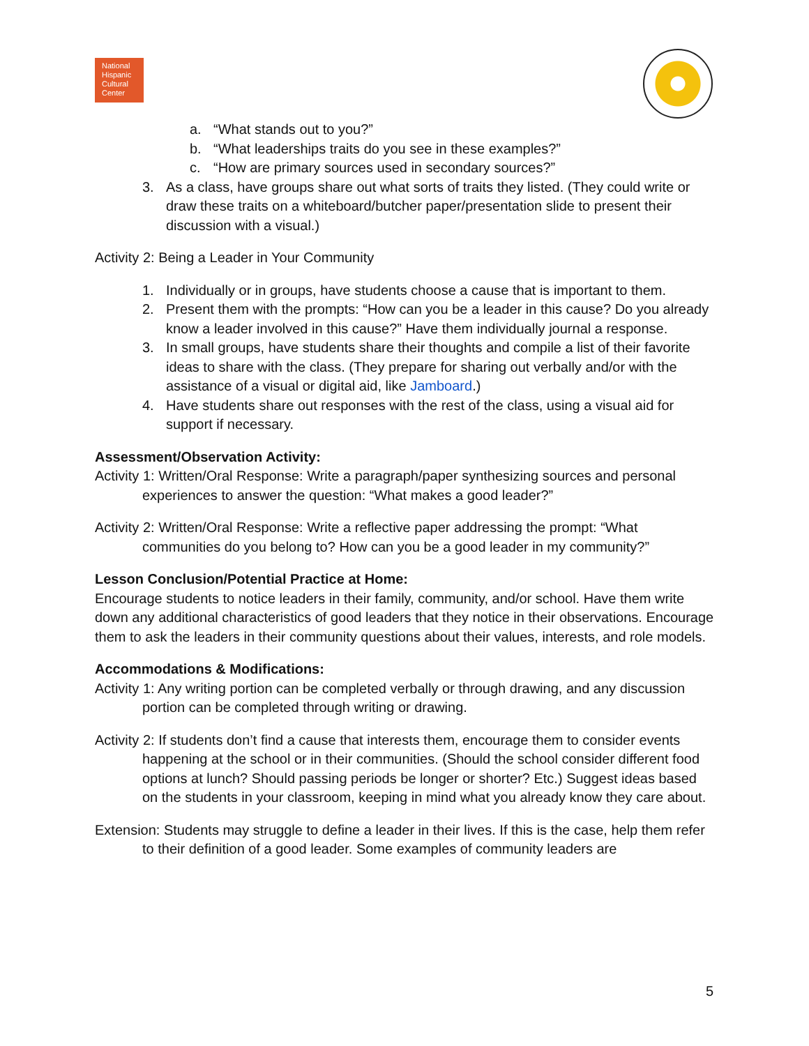National
Hispanic
Cultural
Center
a. “What stands out to you?”
b. “What leaderships traits do you see in these examples?”
c. “How are primary sources used in secondary sources?”
3. As a class, have groups share out what sorts of traits they listed. (They could write or draw these traits on a whiteboard/butcher paper/presentation slide to present their discussion with a visual.)
Activity 2: Being a Leader in Your Community
1. Individually or in groups, have students choose a cause that is important to them.
2. Present them with the prompts: “How can you be a leader in this cause? Do you already know a leader involved in this cause?” Have them individually journal a response.
3. In small groups, have students share their thoughts and compile a list of their favorite ideas to share with the class. (They prepare for sharing out verbally and/or with the assistance of a visual or digital aid, like Jamboard.)
4. Have students share out responses with the rest of the class, using a visual aid for support if necessary.
Assessment/Observation Activity:
Activity 1: Written/Oral Response: Write a paragraph/paper synthesizing sources and personal experiences to answer the question: “What makes a good leader?”
Activity 2: Written/Oral Response: Write a reflective paper addressing the prompt: “What communities do you belong to? How can you be a good leader in my community?”
Lesson Conclusion/Potential Practice at Home:
Encourage students to notice leaders in their family, community, and/or school. Have them write down any additional characteristics of good leaders that they notice in their observations. Encourage them to ask the leaders in their community questions about their values, interests, and role models.
Accommodations & Modifications:
Activity 1: Any writing portion can be completed verbally or through drawing, and any discussion portion can be completed through writing or drawing.
Activity 2: If students don’t find a cause that interests them, encourage them to consider events happening at the school or in their communities. (Should the school consider different food options at lunch? Should passing periods be longer or shorter? Etc.) Suggest ideas based on the students in your classroom, keeping in mind what you already know they care about.
Extension: Students may struggle to define a leader in their lives. If this is the case, help them refer to their definition of a good leader. Some examples of community leaders are
5